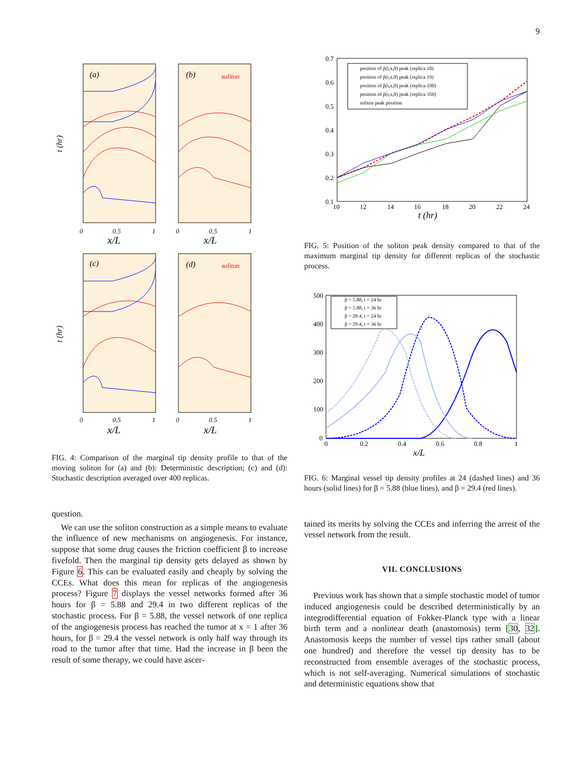9
(a)
(b)
soliton
(c)
(d)
soliton
t (hr)
t (hr)
0
0.5
1
0
0.5
1
x/L
x/L
0
0.5
1
0
0.5
1
x/L
x/L
FIG. 4: Comparison of the marginal tip density profile to that of the moving soliton for (a) and (b): Deterministic description; (c) and (d): Stochastic description averaged over 400 replicas.
question.
We can use the soliton construction as a simple means to evaluate the influence of new mechanisms on angiogenesis. For instance, suppose that some drug causes the friction coefficient β to increase fivefold. Then the marginal tip density gets delayed as shown by Figure 6. This can be evaluated easily and cheaply by solving the CCEs. What does this mean for replicas of the angiogenesis process? Figure 7 displays the vessel networks formed after 36 hours for β = 5.88 and 29.4 in two different replicas of the stochastic process. For β = 5.88, the vessel network of one replica of the angiogenesis process has reached the tumor at x = 1 after 36 hours, for β = 29.4 the vessel network is only half way through its road to the tumor after that time. Had the increase in β been the result of some therapy, we could have ascer-
position of p̃(t,x,0) peak (replica 10)
position of p̃(t,x,0) peak (replica 19)
position of p̃(t,x,0) peak (replica 100)
position of p̃(t,x,0) peak (replica 350)
soliton peak position
0.7
0.6
0.5
0.4
0.3
0.2
0.1
10
12
14
16
18
20
22
24
t (hr)
FIG. 5: Position of the soliton peak density compared to that of the maximum marginal tip density for different replicas of the stochastic process.
β = 5.88, t = 24 hr
β = 5.88, t = 36 hr
β = 29.4, t = 24 hr
β = 29.4, t = 36 hr
500
400
300
200
100
0
0
0.2
0.4
0.6
0.8
1
x/L
FIG. 6: Marginal vessel tip density profiles at 24 (dashed lines) and 36 hours (solid lines) for β = 5.88 (blue lines), and β = 29.4 (red lines).
tained its merits by solving the CCEs and inferring the arrest of the vessel network from the result.
VII. CONCLUSIONS
Previous work has shown that a simple stochastic model of tumor induced angiogenesis could be described deterministically by an integrodifferential equation of Fokker-Planck type with a linear birth term and a nonlinear death (anastomosis) term [30, 32]. Anastomosis keeps the number of vessel tips rather small (about one hundred) and therefore the vessel tip density has to be reconstructed from ensemble averages of the stochastic process, which is not self-averaging. Numerical simulations of stochastic and deterministic equations show that